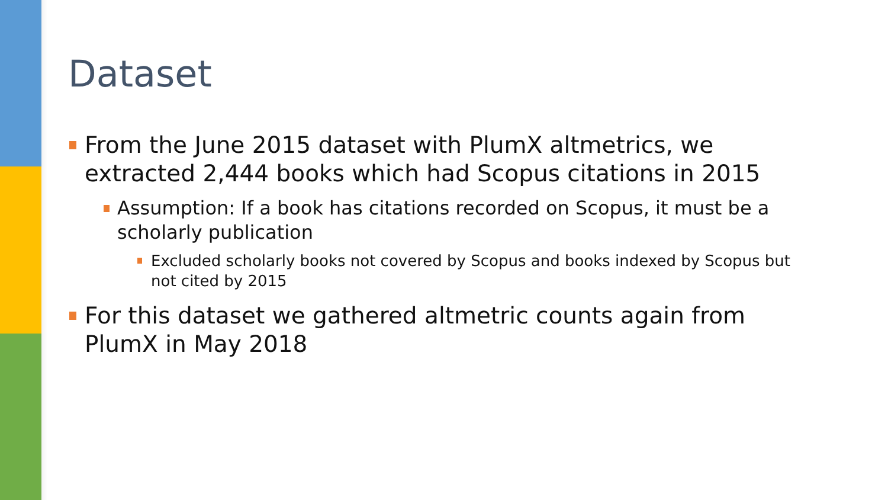Dataset
From the June 2015 dataset with PlumX altmetrics, we extracted 2,444 books which had Scopus citations in 2015
Assumption: If a book has citations recorded on Scopus, it must be a scholarly publication
Excluded scholarly books not covered by Scopus and books indexed by Scopus but not cited by 2015
For this dataset we gathered altmetric counts again from PlumX in May 2018